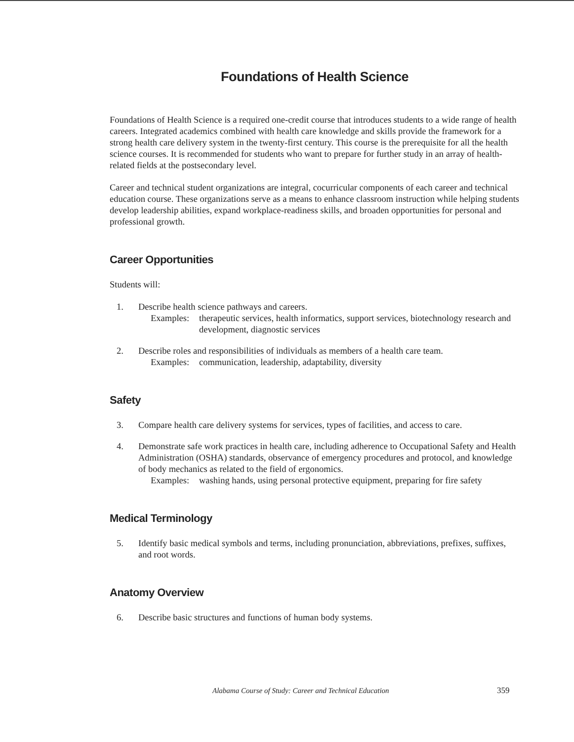Foundations of Health Science
Foundations of Health Science is a required one-credit course that introduces students to a wide range of health careers. Integrated academics combined with health care knowledge and skills provide the framework for a strong health care delivery system in the twenty-first century. This course is the prerequisite for all the health science courses. It is recommended for students who want to prepare for further study in an array of health-related fields at the postsecondary level.
Career and technical student organizations are integral, cocurricular components of each career and technical education course. These organizations serve as a means to enhance classroom instruction while helping students develop leadership abilities, expand workplace-readiness skills, and broaden opportunities for personal and professional growth.
Career Opportunities
Students will:
1. Describe health science pathways and careers.
Examples: therapeutic services, health informatics, support services, biotechnology research and development, diagnostic services
2. Describe roles and responsibilities of individuals as members of a health care team.
Examples: communication, leadership, adaptability, diversity
Safety
3. Compare health care delivery systems for services, types of facilities, and access to care.
4. Demonstrate safe work practices in health care, including adherence to Occupational Safety and Health Administration (OSHA) standards, observance of emergency procedures and protocol, and knowledge of body mechanics as related to the field of ergonomics.
Examples: washing hands, using personal protective equipment, preparing for fire safety
Medical Terminology
5. Identify basic medical symbols and terms, including pronunciation, abbreviations, prefixes, suffixes, and root words.
Anatomy Overview
6. Describe basic structures and functions of human body systems.
Alabama Course of Study: Career and Technical Education
359